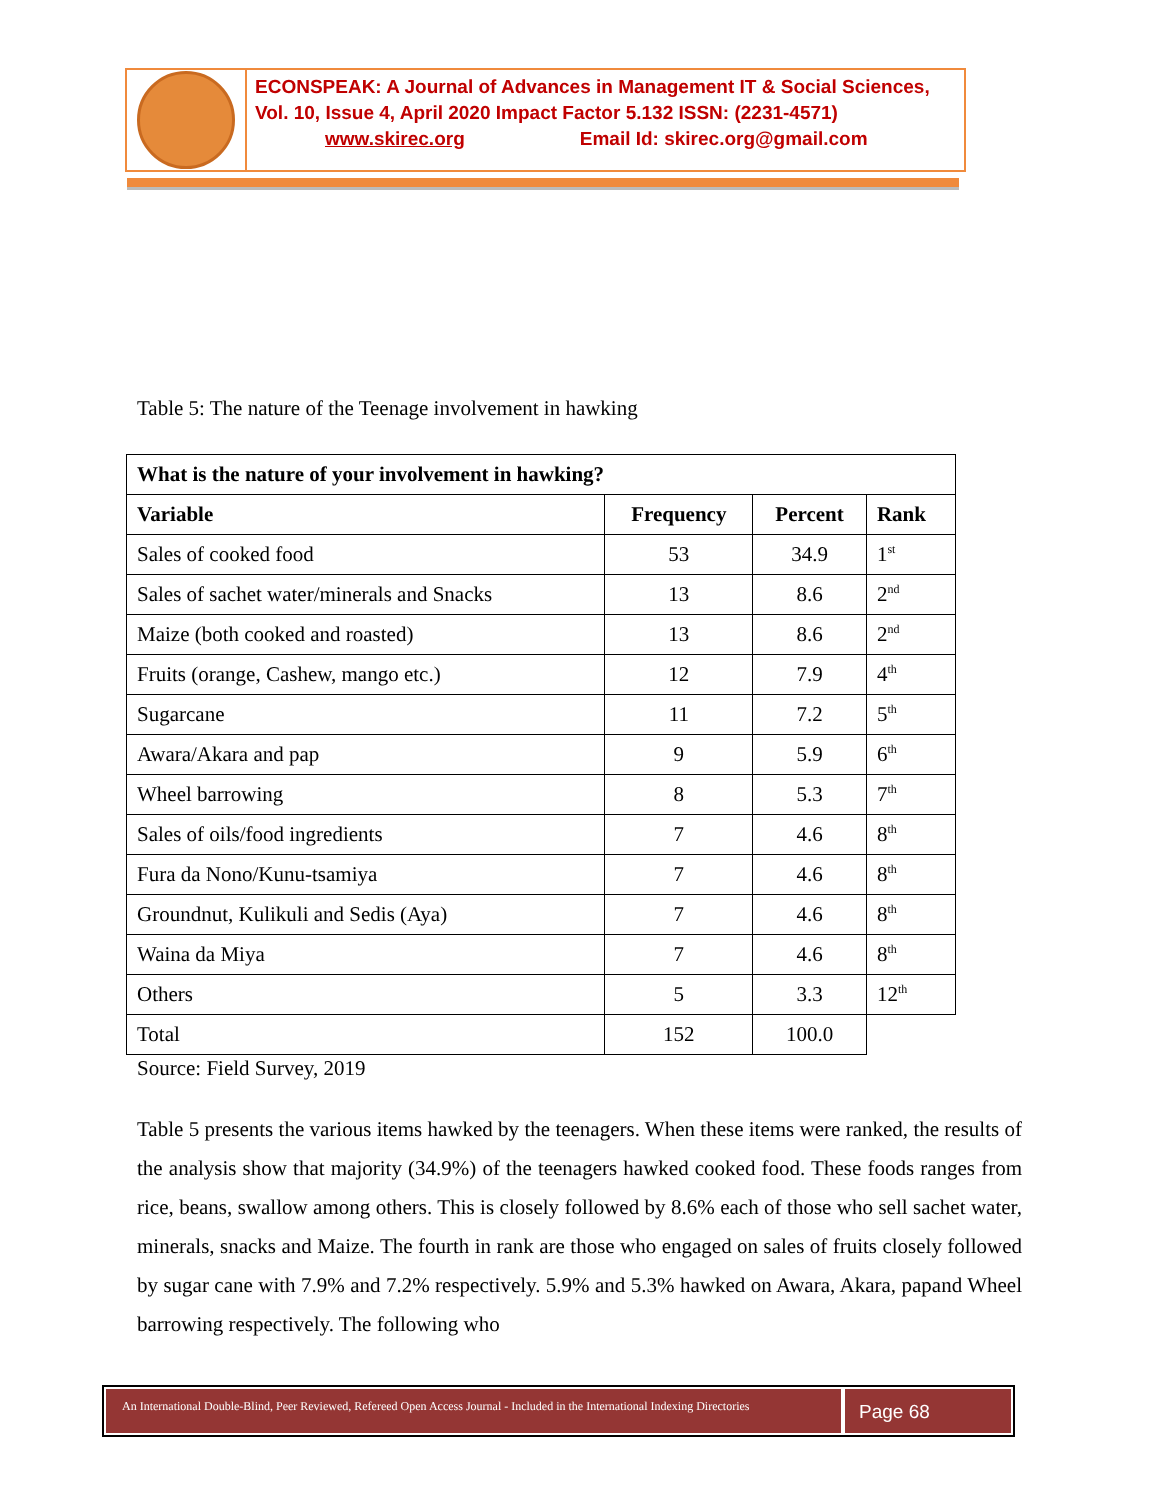ECONSPEAK: A Journal of Advances in Management IT & Social Sciences,
Vol. 10, Issue 4, April 2020 Impact Factor 5.132 ISSN: (2231-4571)
www.skirec.org Email Id: skirec.org@gmail.com
Table 5: The nature of the Teenage involvement in hawking
| What is the nature of your involvement in hawking? | | | |
| --- | --- | --- | --- |
| Variable | Frequency | Percent | Rank |
| Sales of cooked food | 53 | 34.9 | 1<sup>st</sup> |
| Sales of sachet water/minerals and Snacks | 13 | 8.6 | 2<sup>nd</sup> |
| Maize (both cooked and roasted) | 13 | 8.6 | 2<sup>nd</sup> |
| Fruits (orange, Cashew, mango etc.) | 12 | 7.9 | 4<sup>th</sup> |
| Sugarcane | 11 | 7.2 | 5<sup>th</sup> |
| Awara/Akara and pap | 9 | 5.9 | 6<sup>th</sup> |
| Wheel barrowing | 8 | 5.3 | 7<sup>th</sup> |
| Sales of oils/food ingredients | 7 | 4.6 | 8<sup>th</sup> |
| Fura da Nono/Kunu-tsamiya | 7 | 4.6 | 8<sup>th</sup> |
| Groundnut, Kulikuli and Sedis (Aya) | 7 | 4.6 | 8<sup>th</sup> |
| Waina da Miya | 7 | 4.6 | 8<sup>th</sup> |
| Others | 5 | 3.3 | 12<sup>th</sup> |
| Total | 152 | 100.0 | |
Source: Field Survey, 2019
Table 5 presents the various items hawked by the teenagers. When these items were ranked, the results of the analysis show that majority (34.9%) of the teenagers hawked cooked food. These foods ranges from rice, beans, swallow among others. This is closely followed by 8.6% each of those who sell sachet water, minerals, snacks and Maize. The fourth in rank are those who engaged on sales of fruits closely followed by sugar cane with 7.9% and 7.2% respectively. 5.9% and 5.3% hawked on Awara, Akara, papand Wheel barrowing respectively. The following who
An International Double-Blind, Peer Reviewed, Refereed Open Access Journal - Included in the International Indexing Directories
Page 68